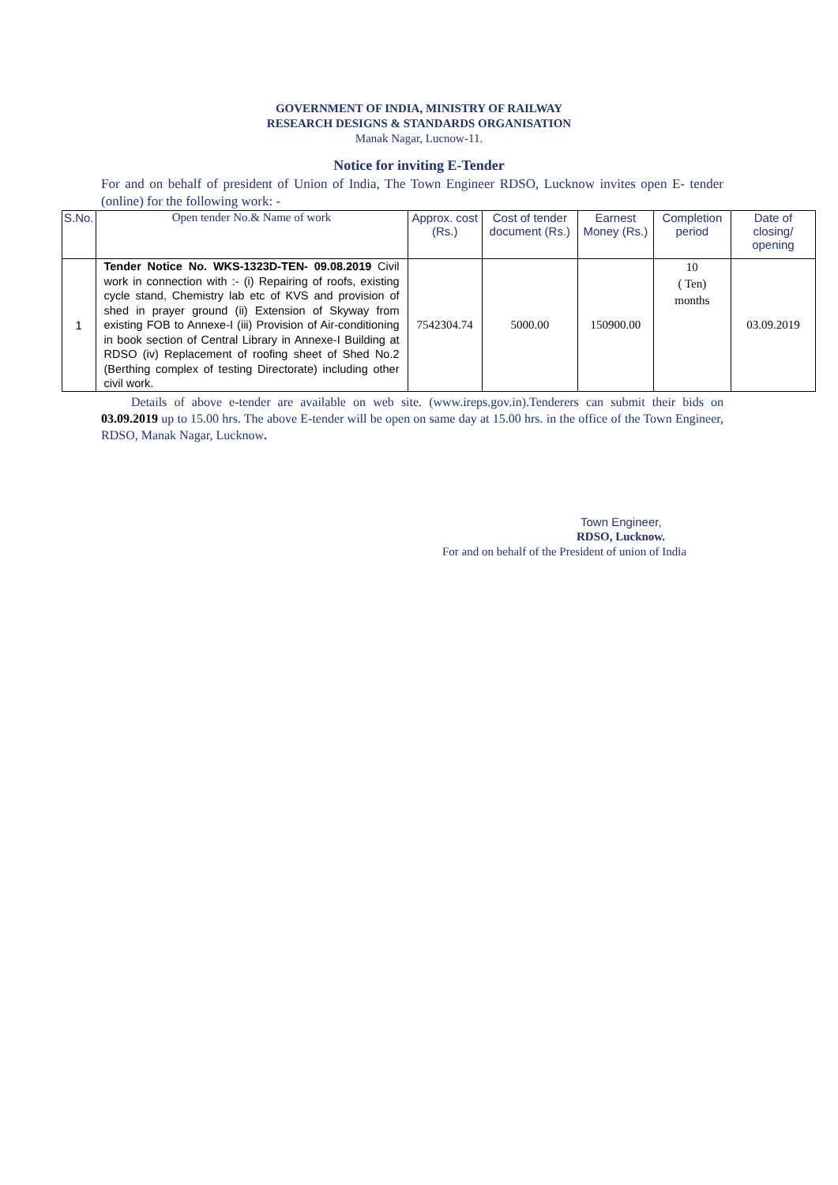GOVERNMENT OF INDIA, MINISTRY OF RAILWAY
RESEARCH DESIGNS & STANDARDS ORGANISATION
Manak Nagar, Lucnow-11.
Notice for inviting E-Tender
For and on behalf of president of Union of India, The Town Engineer RDSO, Lucknow invites open E- tender (online) for the following work: -
| S.No. | Open tender No.& Name of work | Approx. cost (Rs.) | Cost of tender document (Rs.) | Earnest Money (Rs.) | Completion period | Date of closing/ opening |
| --- | --- | --- | --- | --- | --- | --- |
| 1 | Tender Notice No. WKS-1323D-TEN- 09.08.2019 Civil work in connection with :- (i) Repairing of roofs, existing cycle stand, Chemistry lab etc of KVS and provision of shed in prayer ground (ii) Extension of Skyway from existing FOB to Annexe-I (iii) Provision of Air-conditioning in book section of Central Library in Annexe-I Building at RDSO (iv) Replacement of roofing sheet of Shed No.2 (Berthing complex of testing Directorate) including other civil work. | 7542304.74 | 5000.00 | 150900.00 | 10 ( Ten) months | 03.09.2019 |
Details of above e-tender are available on web site. (www.ireps.gov.in).Tenderers can submit their bids on 03.09.2019 up to 15.00 hrs. The above E-tender will be open on same day at 15.00 hrs. in the office of the Town Engineer, RDSO, Manak Nagar, Lucknow.
Town Engineer,
RDSO, Lucknow.
For and on behalf of the President of union of India